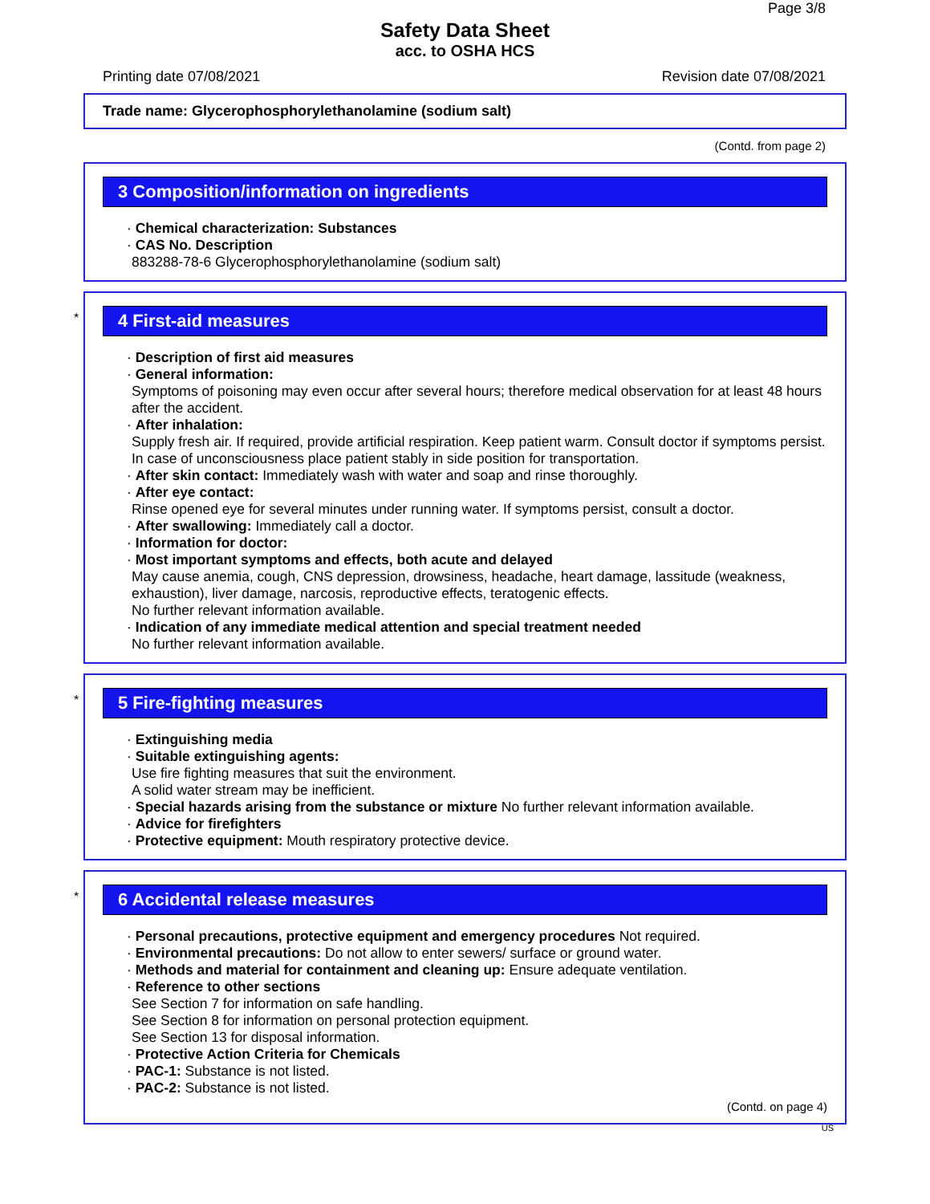Page 3/8
Safety Data Sheet
acc. to OSHA HCS
Printing date 07/08/2021 Revision date 07/08/2021
Trade name: Glycerophosphorylethanolamine (sodium salt)
(Contd. from page 2)
3 Composition/information on ingredients
· Chemical characterization: Substances
· CAS No. Description
883288-78-6 Glycerophosphorylethanolamine (sodium salt)
*
4 First-aid measures
· Description of first aid measures
· General information:
Symptoms of poisoning may even occur after several hours; therefore medical observation for at least 48 hours after the accident.
· After inhalation:
Supply fresh air. If required, provide artificial respiration. Keep patient warm. Consult doctor if symptoms persist.
In case of unconsciousness place patient stably in side position for transportation.
· After skin contact: Immediately wash with water and soap and rinse thoroughly.
· After eye contact:
Rinse opened eye for several minutes under running water. If symptoms persist, consult a doctor.
· After swallowing: Immediately call a doctor.
· Information for doctor:
· Most important symptoms and effects, both acute and delayed
May cause anemia, cough, CNS depression, drowsiness, headache, heart damage, lassitude (weakness, exhaustion), liver damage, narcosis, reproductive effects, teratogenic effects.
No further relevant information available.
· Indication of any immediate medical attention and special treatment needed
No further relevant information available.
*
5 Fire-fighting measures
· Extinguishing media
· Suitable extinguishing agents:
Use fire fighting measures that suit the environment.
A solid water stream may be inefficient.
· Special hazards arising from the substance or mixture No further relevant information available.
· Advice for firefighters
· Protective equipment: Mouth respiratory protective device.
*
6 Accidental release measures
· Personal precautions, protective equipment and emergency procedures Not required.
· Environmental precautions: Do not allow to enter sewers/ surface or ground water.
· Methods and material for containment and cleaning up: Ensure adequate ventilation.
· Reference to other sections
See Section 7 for information on safe handling.
See Section 8 for information on personal protection equipment.
See Section 13 for disposal information.
· Protective Action Criteria for Chemicals
· PAC-1: Substance is not listed.
· PAC-2: Substance is not listed.
(Contd. on page 4)
US